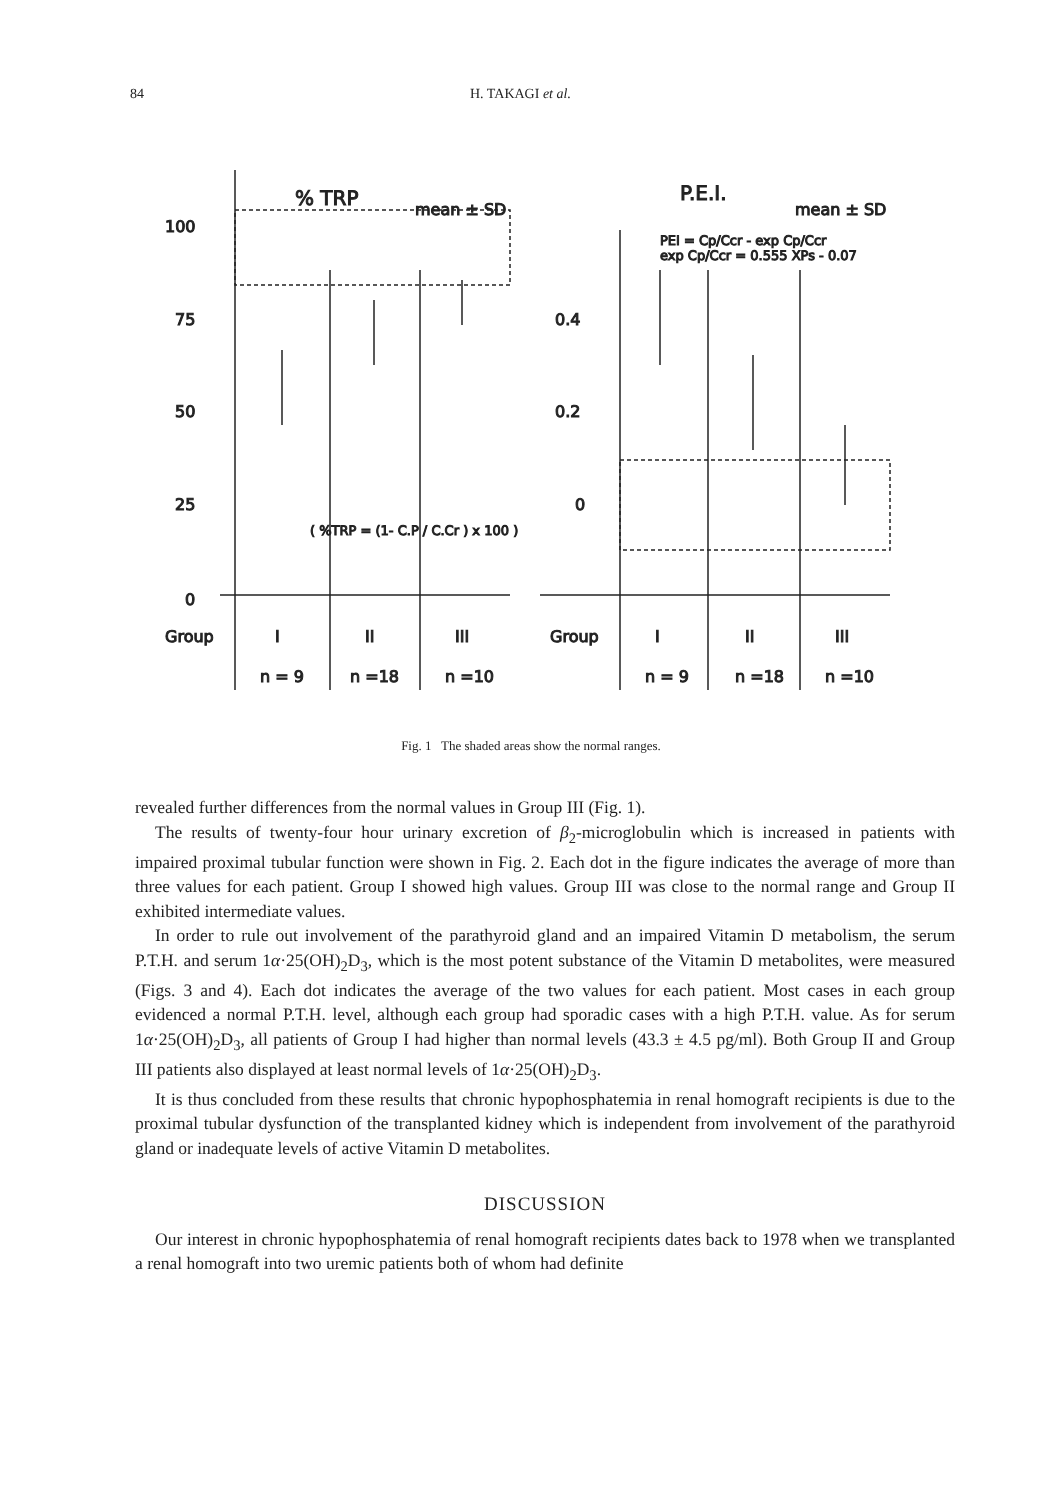84 H. TAKAGI et al.
100
75
50
25
0
Group
I
II
III
n = 9
n =18
n =10
% TRP
mean ± SD
( %TRP = (1- C.P / C.Cr ) x 100 )
P.E.I.
mean ± SD
PEI = Cp/Ccr - exp Cp/Ccr
exp Cp/Ccr = 0.555 XPs - 0.07
0.4
0.2
0
Group
I
II
III
n = 9
n =18
n =10
Fig. 1 The shaded areas show the normal ranges.
revealed further differences from the normal values in Group III (Fig. 1).
The results of twenty-four hour urinary excretion of β<sub>2</sub>-microglobulin which is increased in patients with impaired proximal tubular function were shown in Fig. 2. Each dot in the figure indicates the average of more than three values for each patient. Group I showed high values. Group III was close to the normal range and Group II exhibited intermediate values.
In order to rule out involvement of the parathyroid gland and an impaired Vitamin D metabolism, the serum P.T.H. and serum 1α·25(OH)<sub>2</sub>D<sub>3</sub>, which is the most potent substance of the Vitamin D metabolites, were measured (Figs. 3 and 4). Each dot indicates the average of the two values for each patient. Most cases in each group evidenced a normal P.T.H. level, although each group had sporadic cases with a high P.T.H. value. As for serum 1α·25(OH)<sub>2</sub>D<sub>3</sub>, all patients of Group I had higher than normal levels (43.3 ± 4.5 pg/ml). Both Group II and Group III patients also displayed at least normal levels of 1α·25(OH)<sub>2</sub>D<sub>3</sub>.
It is thus concluded from these results that chronic hypophosphatemia in renal homograft recipients is due to the proximal tubular dysfunction of the transplanted kidney which is independent from involvement of the parathyroid gland or inadequate levels of active Vitamin D metabolites.
DISCUSSION
Our interest in chronic hypophosphatemia of renal homograft recipients dates back to 1978 when we transplanted a renal homograft into two uremic patients both of whom had definite